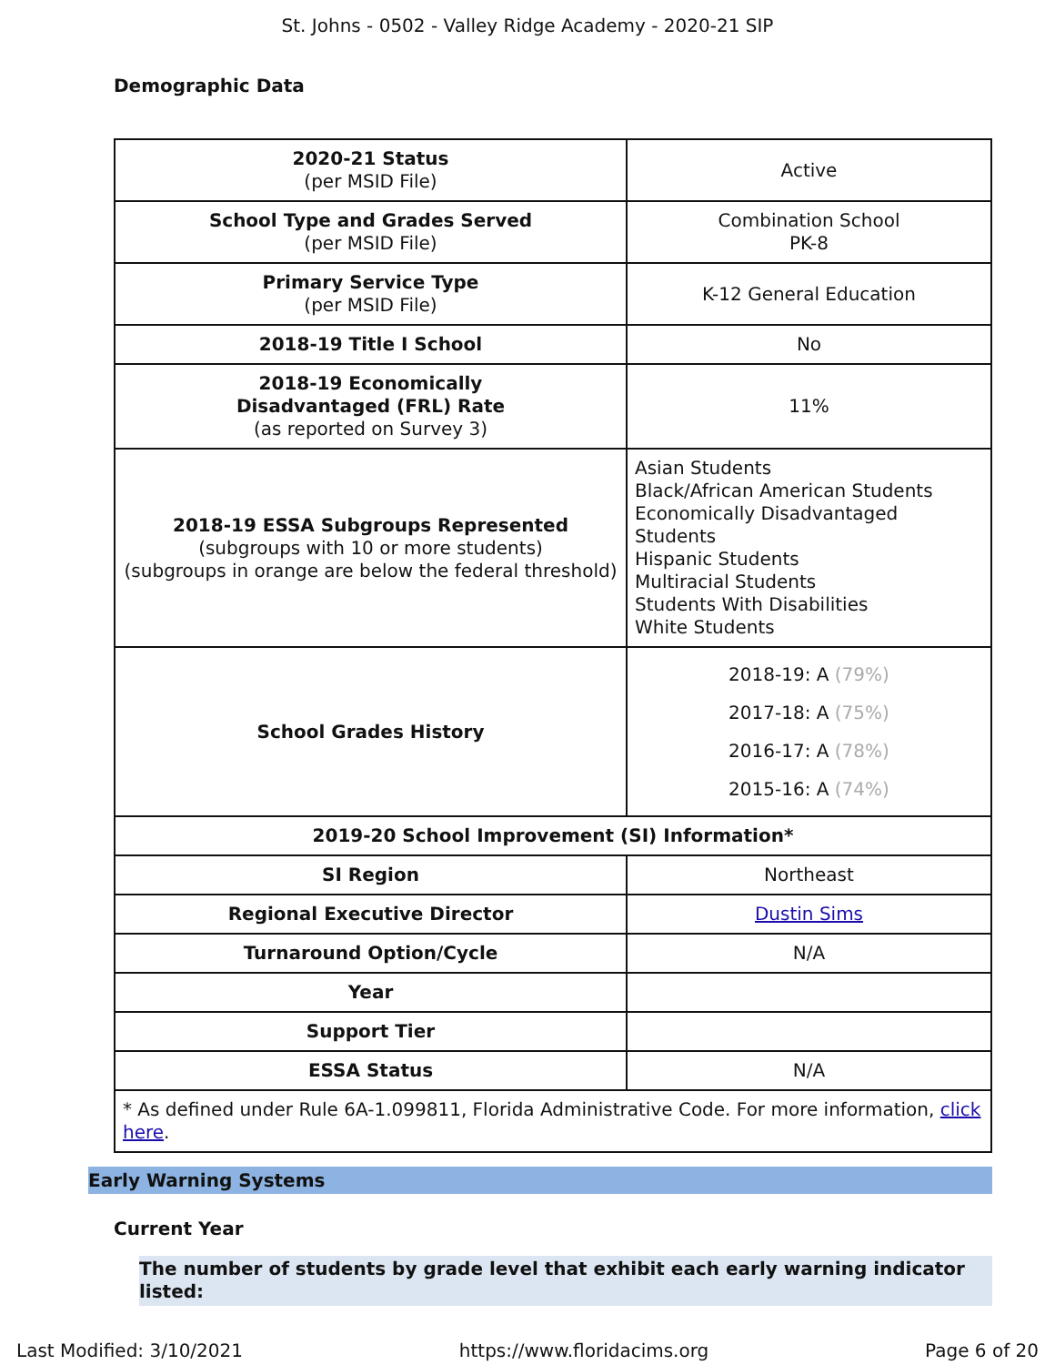St. Johns - 0502 - Valley Ridge Academy - 2020-21 SIP
Demographic Data
| 2020-21 Status (per MSID File) | Active |
| School Type and Grades Served (per MSID File) | Combination School PK-8 |
| Primary Service Type (per MSID File) | K-12 General Education |
| 2018-19 Title I School | No |
| 2018-19 Economically Disadvantaged (FRL) Rate (as reported on Survey 3) | 11% |
| 2018-19 ESSA Subgroups Represented (subgroups with 10 or more students) (subgroups in orange are below the federal threshold) | Asian Students Black/African American Students Economically Disadvantaged Students Hispanic Students Multiracial Students Students With Disabilities White Students |
| School Grades History | 2018-19: A (79%) 2017-18: A (75%) 2016-17: A (78%) 2015-16: A (74%) |
| 2019-20 School Improvement (SI) Information* | |
| SI Region | Northeast |
| Regional Executive Director | Dustin Sims |
| Turnaround Option/Cycle | N/A |
| Year | |
| Support Tier | |
| ESSA Status | N/A |
| * As defined under Rule 6A-1.099811, Florida Administrative Code. For more information, click here . | |
Early Warning Systems
Current Year
The number of students by grade level that exhibit each early warning indicator listed:
Last Modified: 3/10/2021 https://www.floridacims.org Page 6 of 20